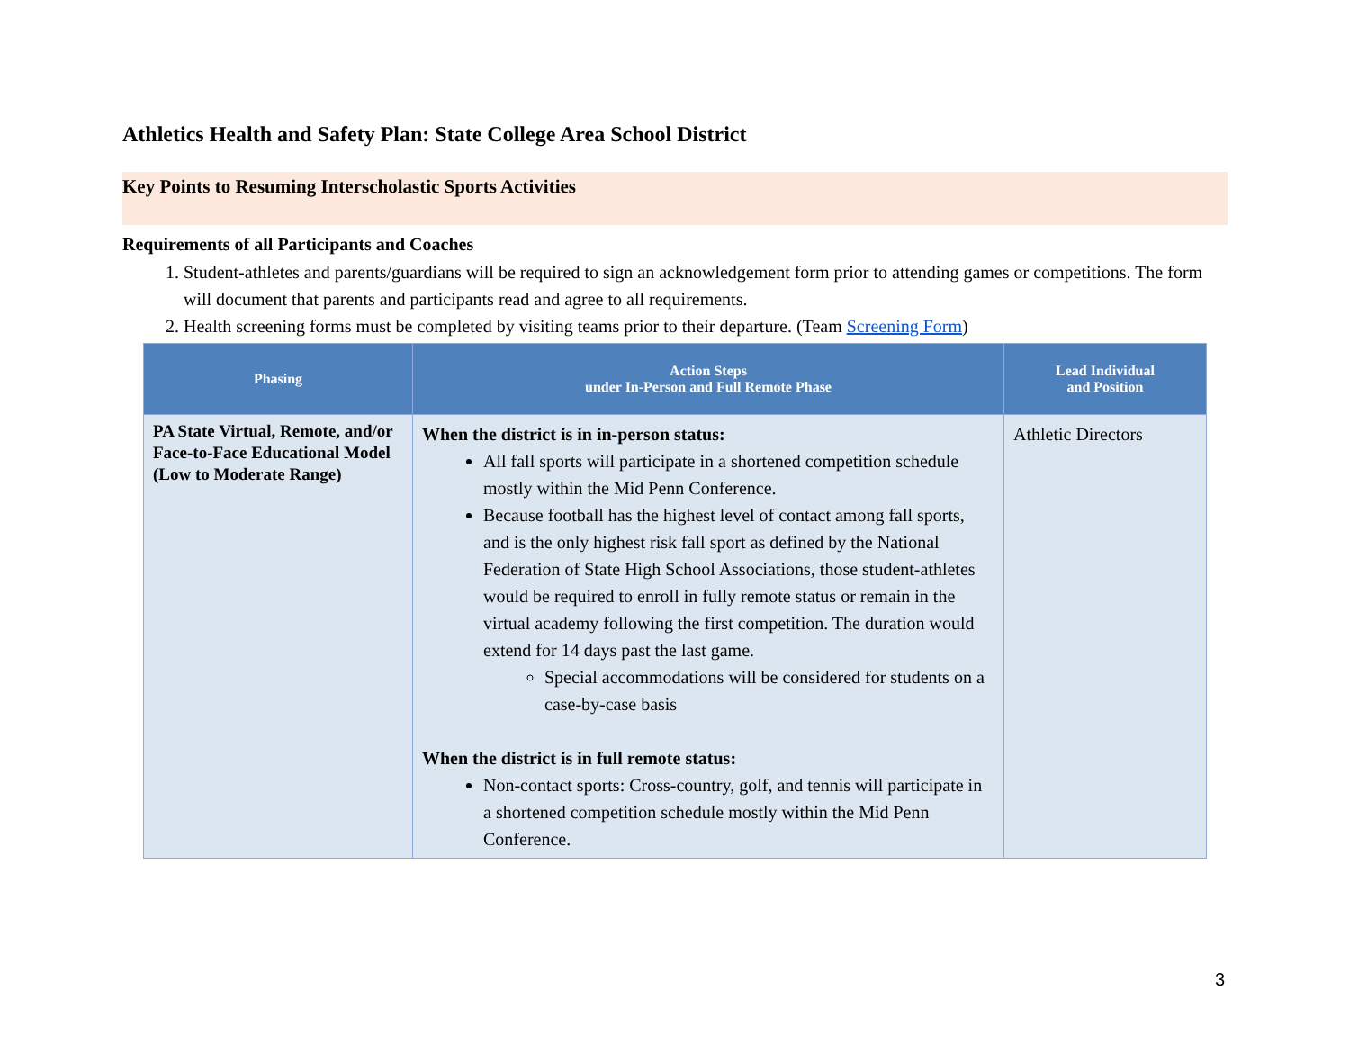Athletics Health and Safety Plan: State College Area School District
Key Points to Resuming Interscholastic Sports Activities
Requirements of all Participants and Coaches
1. Student-athletes and parents/guardians will be required to sign an acknowledgement form prior to attending games or competitions. The form will document that parents and participants read and agree to all requirements.
2. Health screening forms must be completed by visiting teams prior to their departure. (Team Screening Form)
| Phasing | Action Steps under In-Person and Full Remote Phase | Lead Individual and Position |
| --- | --- | --- |
| PA State Virtual, Remote, and/or Face-to-Face Educational Model (Low to Moderate Range) | When the district is in in-person status: All fall sports will participate in a shortened competition schedule mostly within the Mid Penn Conference. Because football has the highest level of contact among fall sports, and is the only highest risk fall sport as defined by the National Federation of State High School Associations, those student-athletes would be required to enroll in fully remote status or remain in the virtual academy following the first competition. The duration would extend for 14 days past the last game. Special accommodations will be considered for students on a case-by-case basis When the district is in full remote status: Non-contact sports: Cross-country, golf, and tennis will participate in a shortened competition schedule mostly within the Mid Penn Conference. | Athletic Directors |
3